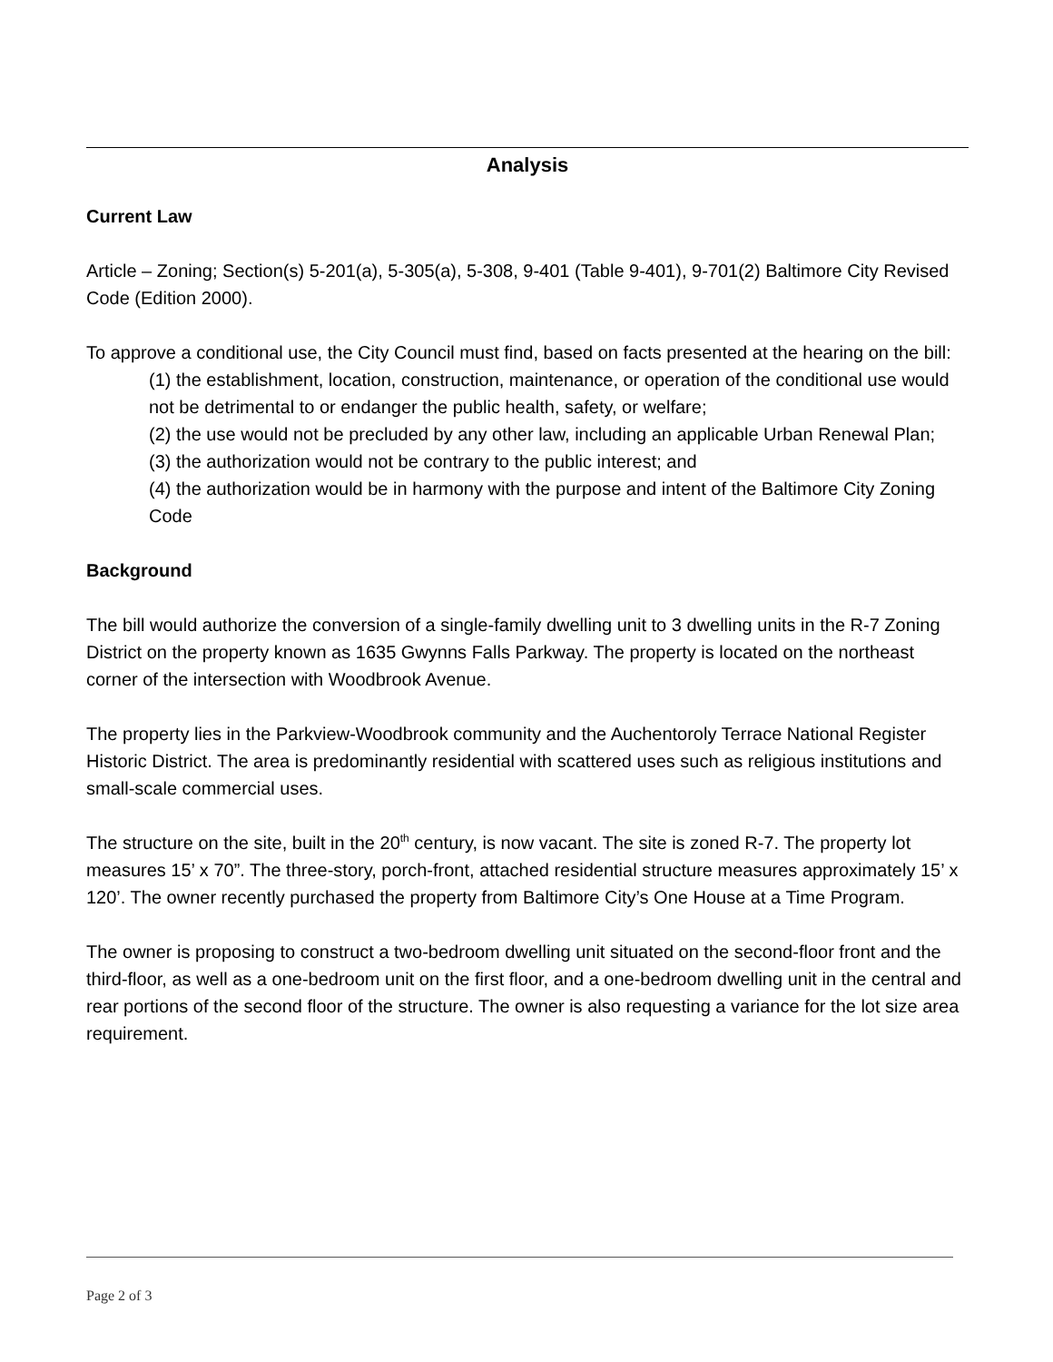Analysis
Current Law
Article – Zoning; Section(s) 5-201(a), 5-305(a), 5-308, 9-401 (Table 9-401), 9-701(2) Baltimore City Revised Code (Edition 2000).
To approve a conditional use, the City Council must find, based on facts presented at the hearing on the bill:
(1) the establishment, location, construction, maintenance, or operation of the conditional use would not be detrimental to or endanger the public health, safety, or welfare;
(2) the use would not be precluded by any other law, including an applicable Urban Renewal Plan;
(3) the authorization would not be contrary to the public interest; and
(4) the authorization would be in harmony with the purpose and intent of the Baltimore City Zoning Code
Background
The bill would authorize the conversion of a single-family dwelling unit to 3 dwelling units in the R-7 Zoning District on the property known as 1635 Gwynns Falls Parkway. The property is located on the northeast corner of the intersection with Woodbrook Avenue.
The property lies in the Parkview-Woodbrook community and the Auchentoroly Terrace National Register Historic District. The area is predominantly residential with scattered uses such as religious institutions and small-scale commercial uses.
The structure on the site, built in the 20<sup>th</sup> century, is now vacant. The site is zoned R-7. The property lot measures 15’ x 70”. The three-story, porch-front, attached residential structure measures approximately 15’ x 120’. The owner recently purchased the property from Baltimore City’s One House at a Time Program.
The owner is proposing to construct a two-bedroom dwelling unit situated on the second-floor front and the third-floor, as well as a one-bedroom unit on the first floor, and a one-bedroom dwelling unit in the central and rear portions of the second floor of the structure. The owner is also requesting a variance for the lot size area requirement.
Page 2 of 3